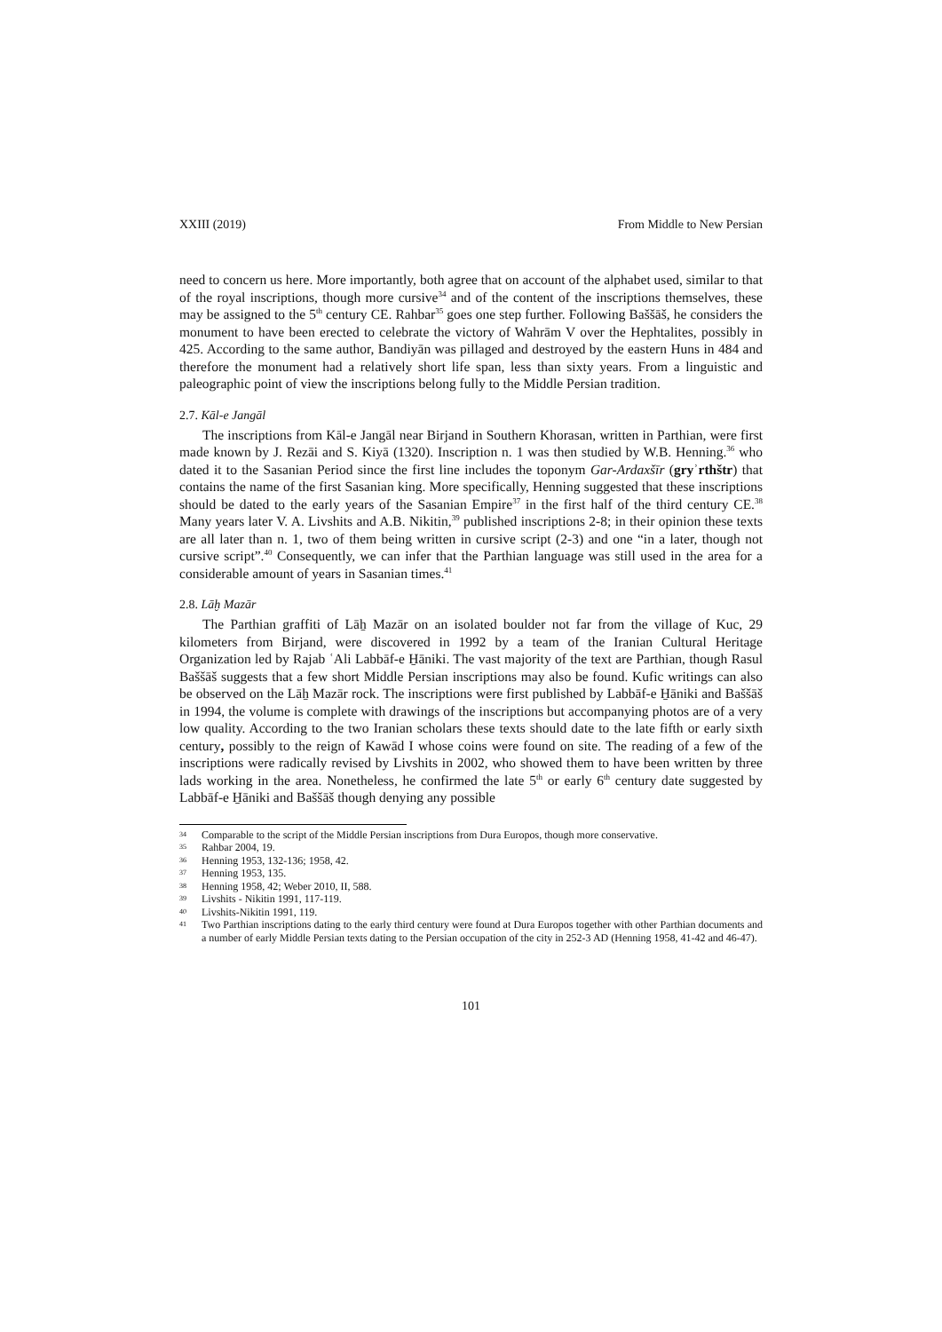XXIII (2019) From Middle to New Persian
need to concern us here. More importantly, both agree that on account of the alphabet used, similar to that of the royal inscriptions, though more cursive<sup>34</sup> and of the content of the inscriptions themselves, these may be assigned to the 5<sup>th</sup> century CE. Rahbar<sup>35</sup> goes one step further. Following Baššāš, he considers the monument to have been erected to celebrate the victory of Wahrām V over the Hephtalites, possibly in 425. According to the same author, Bandiyān was pillaged and destroyed by the eastern Huns in 484 and therefore the monument had a relatively short life span, less than sixty years. From a linguistic and paleographic point of view the inscriptions belong fully to the Middle Persian tradition.
2.7. Kāl-e Jangāl
The inscriptions from Kāl-e Jangāl near Birjand in Southern Khorasan, written in Parthian, were first made known by J. Rezāi and S. Kiyā (1320). Inscription n. 1 was then studied by W.B. Henning.<sup>36</sup> who dated it to the Sasanian Period since the first line includes the toponym Gar-Ardaxšīr (gryʾrthštr) that contains the name of the first Sasanian king. More specifically, Henning suggested that these inscriptions should be dated to the early years of the Sasanian Empire<sup>37</sup> in the first half of the third century CE.<sup>38</sup> Many years later V. A. Livshits and A.B. Nikitin,<sup>39</sup> published inscriptions 2-8; in their opinion these texts are all later than n. 1, two of them being written in cursive script (2-3) and one “in a later, though not cursive script”.<sup>40</sup> Consequently, we can infer that the Parthian language was still used in the area for a considerable amount of years in Sasanian times.<sup>41</sup>
2.8. Lāḫ Mazār
The Parthian graffiti of Lāẖ Mazār on an isolated boulder not far from the village of Kuc, 29 kilometers from Birjand, were discovered in 1992 by a team of the Iranian Cultural Heritage Organization led by Rajab ʿAli Labbāf-e H̱āniki. The vast majority of the text are Parthian, though Rasul Baššāš suggests that a few short Middle Persian inscriptions may also be found. Kufic writings can also be observed on the Lāẖ Mazār rock. The inscriptions were first published by Labbāf-e H̱āniki and Baššāš in 1994, the volume is complete with drawings of the inscriptions but accompanying photos are of a very low quality. According to the two Iranian scholars these texts should date to the late fifth or early sixth century, possibly to the reign of Kawād I whose coins were found on site. The reading of a few of the inscriptions were radically revised by Livshits in 2002, who showed them to have been written by three lads working in the area. Nonetheless, he confirmed the late 5<sup>th</sup> or early 6<sup>th</sup> century date suggested by Labbāf-e H̱āniki and Baššāš though denying any possible
34 Comparable to the script of the Middle Persian inscriptions from Dura Europos, though more conservative.
35 Rahbar 2004, 19.
36 Henning 1953, 132-136; 1958, 42.
37 Henning 1953, 135.
38 Henning 1958, 42; Weber 2010, II, 588.
39 Livshits - Nikitin 1991, 117-119.
40 Livshits-Nikitin 1991, 119.
41 Two Parthian inscriptions dating to the early third century were found at Dura Europos together with other Parthian documents and a number of early Middle Persian texts dating to the Persian occupation of the city in 252-3 AD (Henning 1958, 41-42 and 46-47).
101